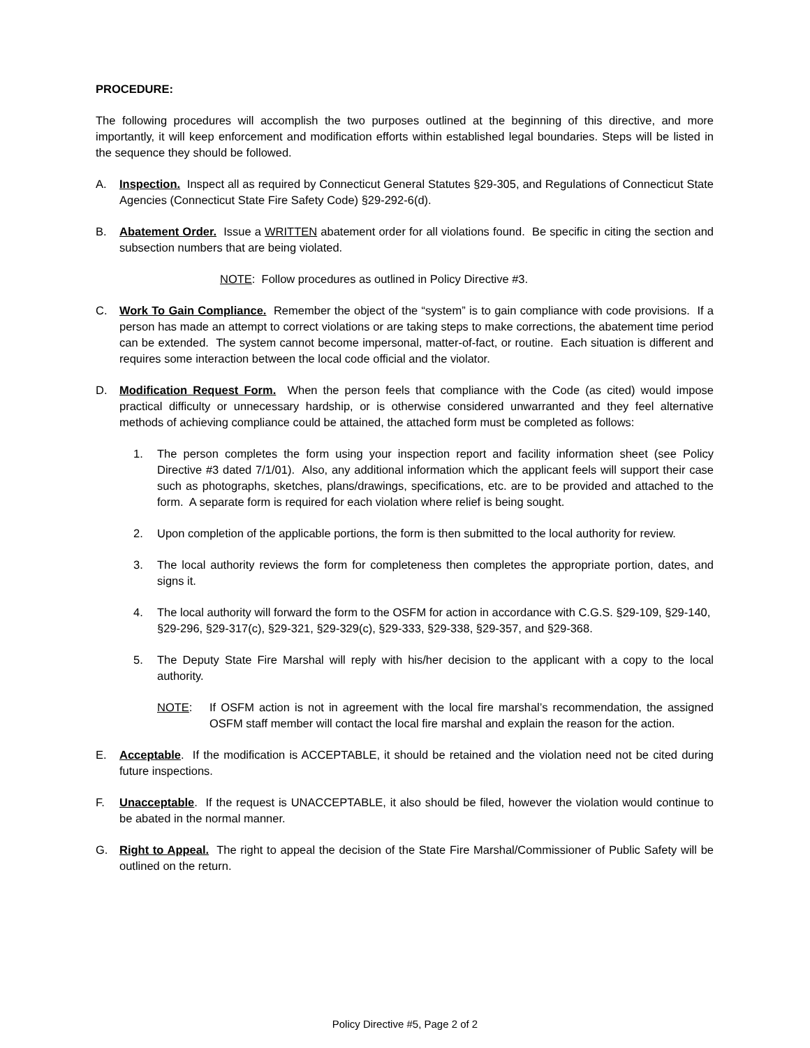PROCEDURE:
The following procedures will accomplish the two purposes outlined at the beginning of this directive, and more importantly, it will keep enforcement and modification efforts within established legal boundaries. Steps will be listed in the sequence they should be followed.
A. Inspection. Inspect all as required by Connecticut General Statutes §29-305, and Regulations of Connecticut State Agencies (Connecticut State Fire Safety Code) §29-292-6(d).
B. Abatement Order. Issue a WRITTEN abatement order for all violations found. Be specific in citing the section and subsection numbers that are being violated.
NOTE: Follow procedures as outlined in Policy Directive #3.
C. Work To Gain Compliance. Remember the object of the “system” is to gain compliance with code provisions. If a person has made an attempt to correct violations or are taking steps to make corrections, the abatement time period can be extended. The system cannot become impersonal, matter-of-fact, or routine. Each situation is different and requires some interaction between the local code official and the violator.
D. Modification Request Form. When the person feels that compliance with the Code (as cited) would impose practical difficulty or unnecessary hardship, or is otherwise considered unwarranted and they feel alternative methods of achieving compliance could be attained, the attached form must be completed as follows:
1. The person completes the form using your inspection report and facility information sheet (see Policy Directive #3 dated 7/1/01). Also, any additional information which the applicant feels will support their case such as photographs, sketches, plans/drawings, specifications, etc. are to be provided and attached to the form. A separate form is required for each violation where relief is being sought.
2. Upon completion of the applicable portions, the form is then submitted to the local authority for review.
3. The local authority reviews the form for completeness then completes the appropriate portion, dates, and signs it.
4. The local authority will forward the form to the OSFM for action in accordance with C.G.S. §29-109, §29-140, §29-296, §29-317(c), §29-321, §29-329(c), §29-333, §29-338, §29-357, and §29-368.
5. The Deputy State Fire Marshal will reply with his/her decision to the applicant with a copy to the local authority.
NOTE: If OSFM action is not in agreement with the local fire marshal’s recommendation, the assigned OSFM staff member will contact the local fire marshal and explain the reason for the action.
E. Acceptable. If the modification is ACCEPTABLE, it should be retained and the violation need not be cited during future inspections.
F. Unacceptable. If the request is UNACCEPTABLE, it also should be filed, however the violation would continue to be abated in the normal manner.
G. Right to Appeal. The right to appeal the decision of the State Fire Marshal/Commissioner of Public Safety will be outlined on the return.
Policy Directive #5, Page 2 of 2